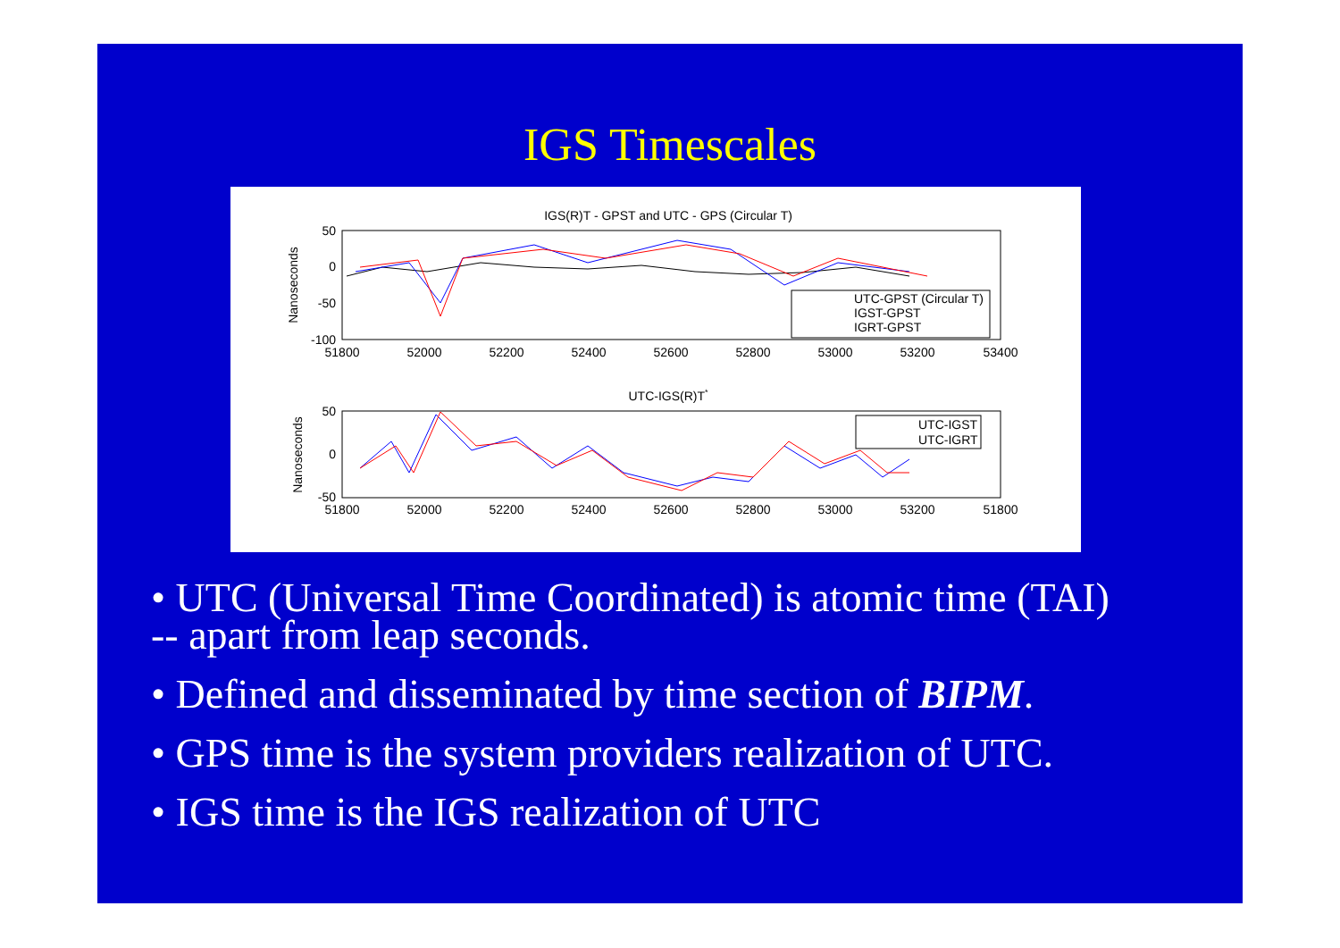IGS Timescales
IGS(R)T - GPST and UTC - GPS (Circular T)
50
0
-50
-100
Nanoseconds
51800
52000
52200
52400
52600
52800
53000
53200
53400
UTC-GPST (Circular T)
IGST-GPST
IGRT-GPST
UTC-IGS(R)T*
50
0
-50
Nanoseconds
51800
52000
52200
52400
52600
52800
53000
53200
51800
UTC-IGST
UTC-IGRT
• UTC (Universal Time Coordinated) is atomic time (TAI)
-- apart from leap seconds.
• Defined and disseminated by time section of BIPM.
• GPS time is the system providers realization of UTC.
• IGS time is the IGS realization of UTC